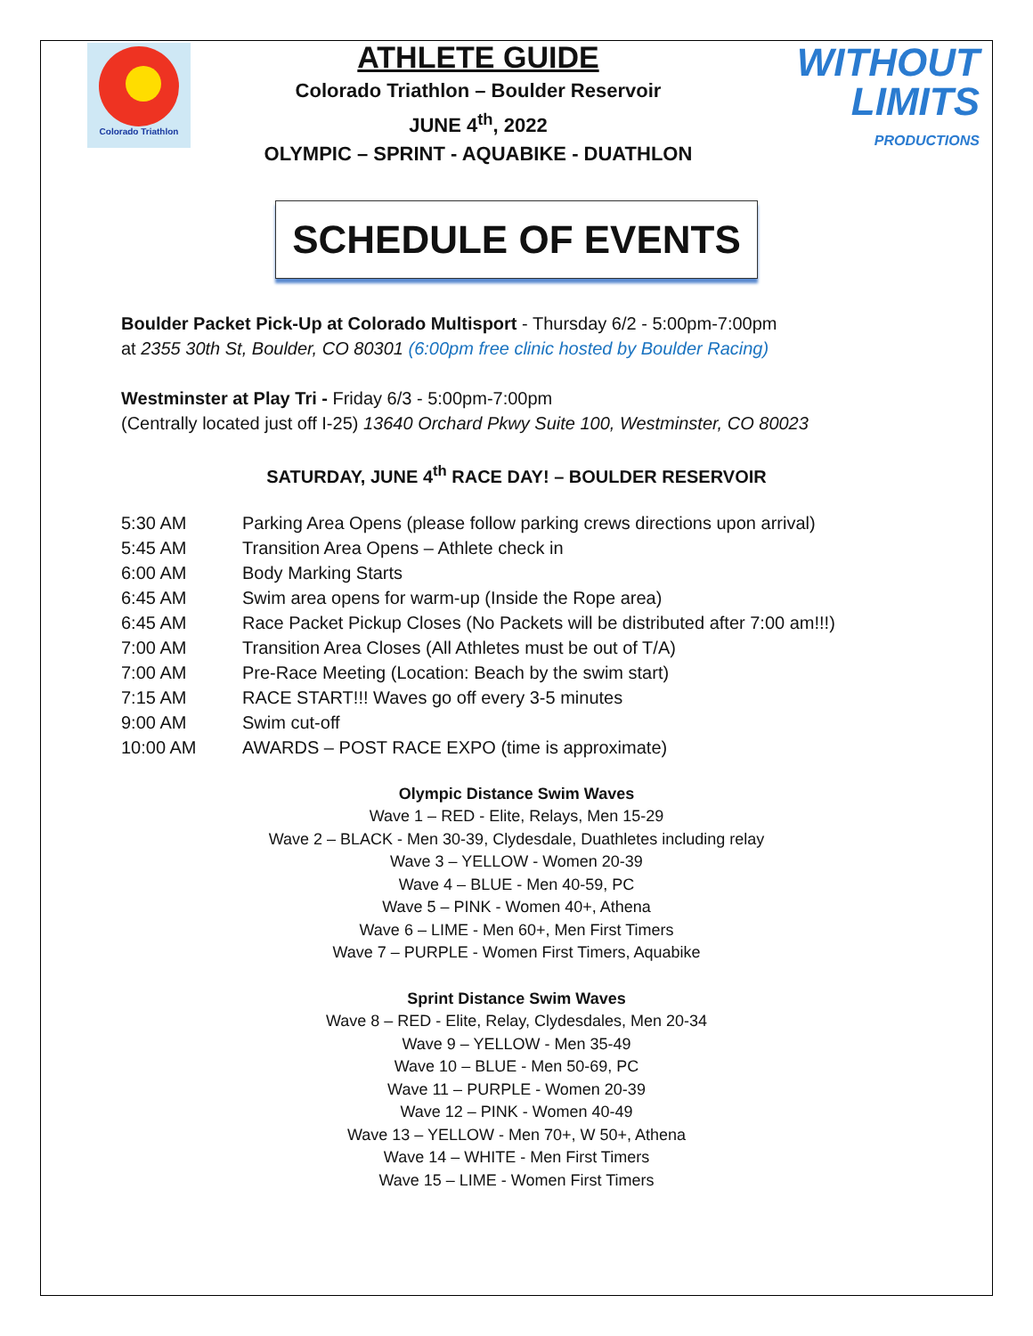Colorado Triathlon
ATHLETE GUIDE
Colorado Triathlon – Boulder Reservoir
JUNE 4<sup>th</sup>, 2022
OLYMPIC – SPRINT - AQUABIKE - DUATHLON
WITHOUT
LIMITS
PRODUCTIONS
SCHEDULE OF EVENTS
Boulder Packet Pick-Up at Colorado Multisport - Thursday 6/2 - 5:00pm-7:00pm
at 2355 30th St, Boulder, CO 80301 (6:00pm free clinic hosted by Boulder Racing)
Westminster at Play Tri - Friday 6/3 - 5:00pm-7:00pm
(Centrally located just off I-25) 13640 Orchard Pkwy Suite 100, Westminster, CO 80023
SATURDAY, JUNE 4<sup>th</sup> RACE DAY! – BOULDER RESERVOIR
| 5:30 AM | Parking Area Opens (please follow parking crews directions upon arrival) |
| 5:45 AM | Transition Area Opens – Athlete check in |
| 6:00 AM | Body Marking Starts |
| 6:45 AM | Swim area opens for warm-up (Inside the Rope area) |
| 6:45 AM | Race Packet Pickup Closes (No Packets will be distributed after 7:00 am!!!) |
| 7:00 AM | Transition Area Closes (All Athletes must be out of T/A) |
| 7:00 AM | Pre-Race Meeting (Location: Beach by the swim start) |
| 7:15 AM | RACE START!!! Waves go off every 3-5 minutes |
| 9:00 AM | Swim cut-off |
| 10:00 AM | AWARDS – POST RACE EXPO (time is approximate) |
Olympic Distance Swim Waves
Wave 1 – RED - Elite, Relays, Men 15-29
Wave 2 – BLACK - Men 30-39, Clydesdale, Duathletes including relay
Wave 3 – YELLOW - Women 20-39
Wave 4 – BLUE - Men 40-59, PC
Wave 5 – PINK - Women 40+, Athena
Wave 6 – LIME - Men 60+, Men First Timers
Wave 7 – PURPLE - Women First Timers, Aquabike
Sprint Distance Swim Waves
Wave 8 – RED - Elite, Relay, Clydesdales, Men 20-34
Wave 9 – YELLOW - Men 35-49
Wave 10 – BLUE - Men 50-69, PC
Wave 11 – PURPLE - Women 20-39
Wave 12 – PINK - Women 40-49
Wave 13 – YELLOW - Men 70+, W 50+, Athena
Wave 14 – WHITE - Men First Timers
Wave 15 – LIME - Women First Timers